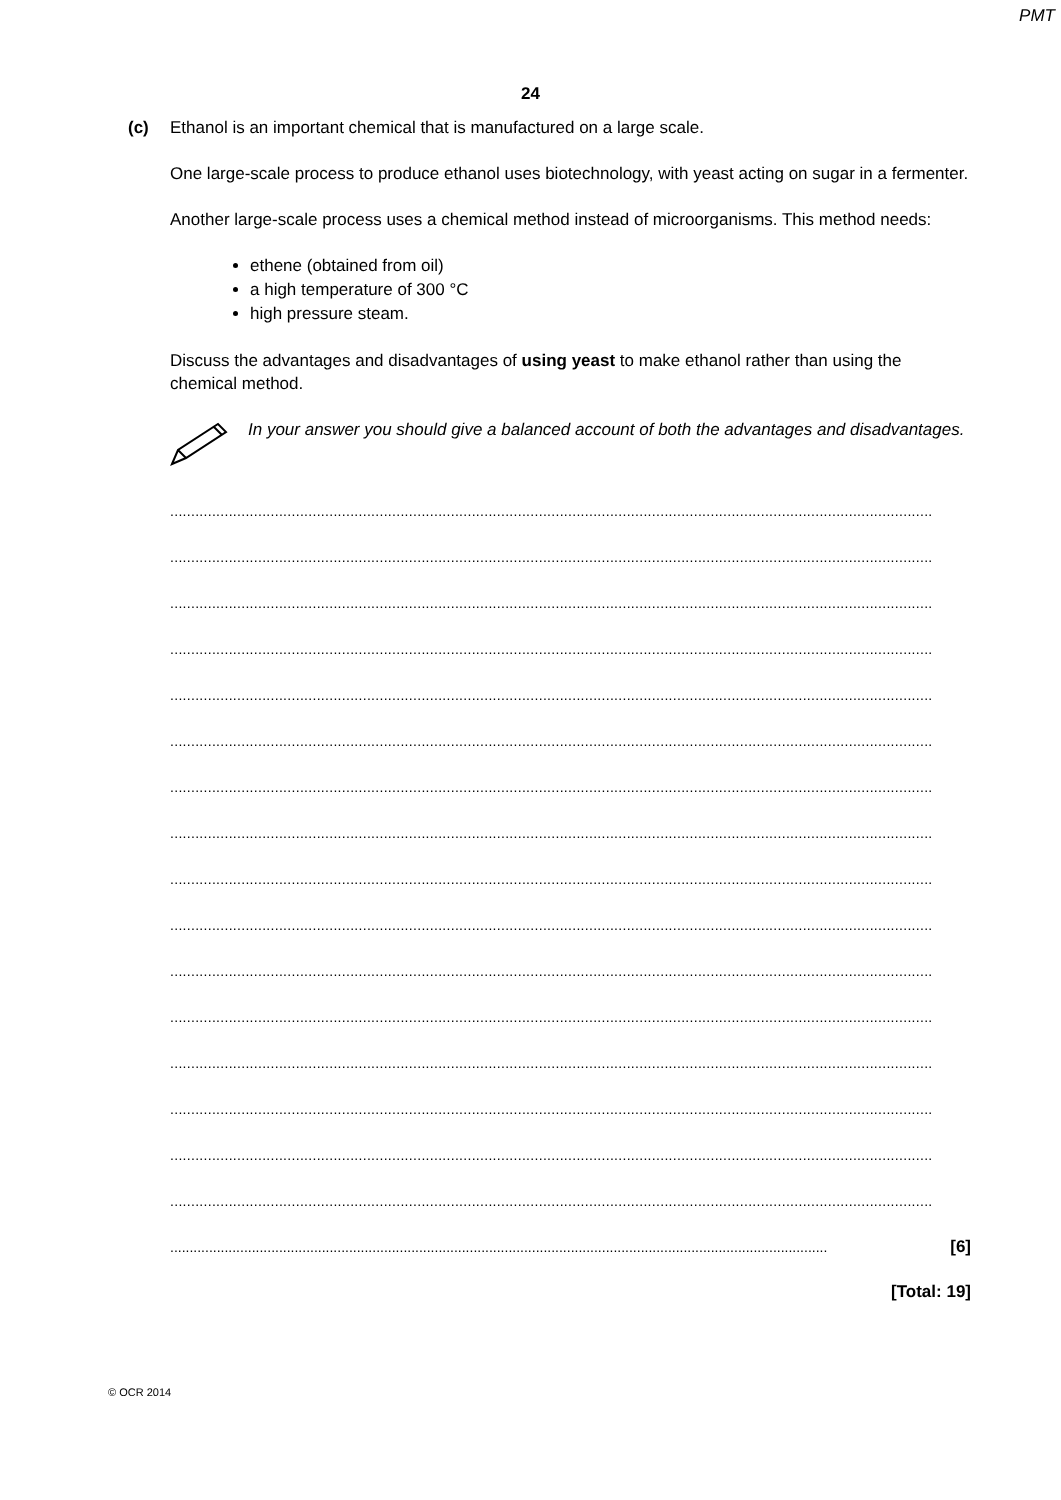PMT
24
(c)
Ethanol is an important chemical that is manufactured on a large scale.
One large-scale process to produce ethanol uses biotechnology, with yeast acting on sugar in a fermenter.
Another large-scale process uses a chemical method instead of microorganisms. This method needs:
ethene (obtained from oil)
a high temperature of 300 °C
high pressure steam.
Discuss the advantages and disadvantages of using yeast to make ethanol rather than using the chemical method.
In your answer you should give a balanced account of both the advantages and disadvantages.
......................................................................................................................................................................................
......................................................................................................................................................................................
......................................................................................................................................................................................
......................................................................................................................................................................................
......................................................................................................................................................................................
......................................................................................................................................................................................
......................................................................................................................................................................................
......................................................................................................................................................................................
......................................................................................................................................................................................
......................................................................................................................................................................................
......................................................................................................................................................................................
......................................................................................................................................................................................
......................................................................................................................................................................................
......................................................................................................................................................................................
......................................................................................................................................................................................
......................................................................................................................................................................................
......................................................................................................................................................................... [6]
[Total: 19]
© OCR 2014